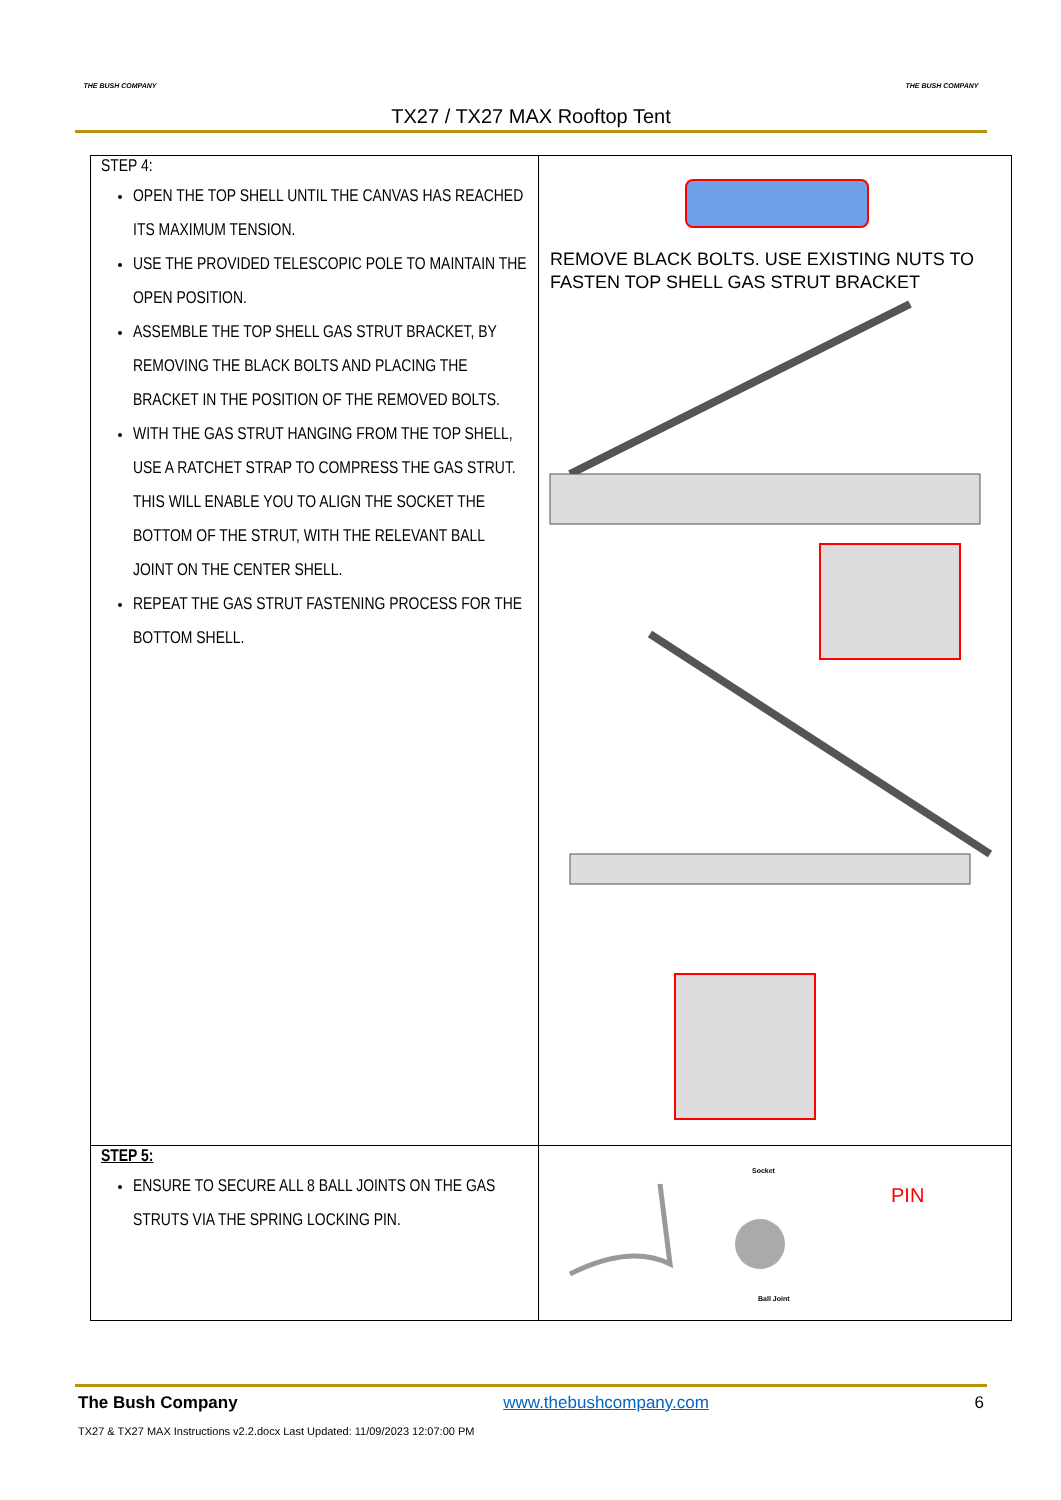THE BUSH COMPANY THE BUSH COMPANY
TX27 / TX27 MAX Rooftop Tent
| STEP 4: OPEN THE TOP SHELL UNTIL THE CANVAS HAS REACHED ITS MAXIMUM TENSION. USE THE PROVIDED TELESCOPIC POLE TO MAINTAIN THE OPEN POSITION. ASSEMBLE THE TOP SHELL GAS STRUT BRACKET, BY REMOVING THE BLACK BOLTS AND PLACING THE BRACKET IN THE POSITION OF THE REMOVED BOLTS. WITH THE GAS STRUT HANGING FROM THE TOP SHELL, USE A RATCHET STRAP TO COMPRESS THE GAS STRUT. THIS WILL ENABLE YOU TO ALIGN THE SOCKET THE BOTTOM OF THE STRUT, WITH THE RELEVANT BALL JOINT ON THE CENTER SHELL. REPEAT THE GAS STRUT FASTENING PROCESS FOR THE BOTTOM SHELL. | REMOVE BLACK BOLTS. USE EXISTING NUTS TO FASTEN TOP SHELL GAS STRUT BRACKET |
| STEP 5: ENSURE TO SECURE ALL 8 BALL JOINTS ON THE GAS STRUTS VIA THE SPRING LOCKING PIN. | Socket PIN Ball Joint |
The Bush Company www.thebushcompany.com 6
TX27 & TX27 MAX Instructions v2.2.docx Last Updated: 11/09/2023 12:07:00 PM